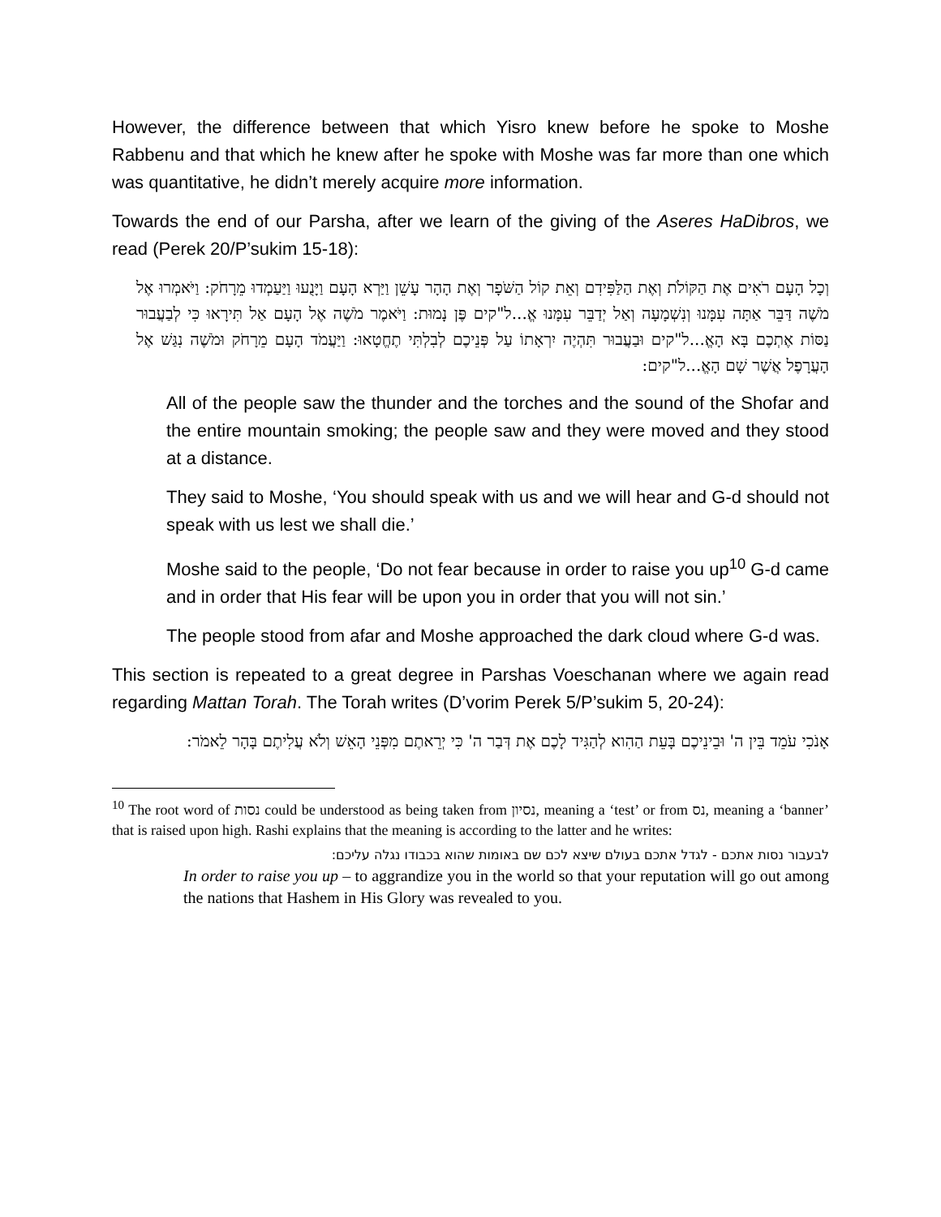However, the difference between that which Yisro knew before he spoke to Moshe Rabbenu and that which he knew after he spoke with Moshe was far more than one which was quantitative, he didn’t merely acquire more information.
Towards the end of our Parsha, after we learn of the giving of the Aseres HaDibros, we read (Perek 20/P’sukim 15-18):
וְכָל הָעָם רֹאִים אֶת הַקּוֹלֹת וְאֶת הַלַּפִּידִם וְאֵת קוֹל הַשֹּׁפָר וְאֶת הָהָר עָשֵׁן וַיַּרְא הָעָם וַיָּנֻעוּ וַיַּעַמְדוּ מֵרָחֹק: וַיֹּאמְרוּ אֶל מֹשֶׁה דַּבֵּר אַתָּה עִמָּנוּ וְנִשְׁמָעָה וְאַל יְדַבֵּר עִמָּנוּ אֱ...ל"קים פֶּן נָמוּת: וַיֹּאמֶר מֹשֶׁה אֶל הָעָם אַל תִּירָאוּ כִּי לְבַעֲבוּר נַסּוֹת אֶתְכֶם בָּא הָאֱ...ל"קים וּבַעֲבוּר תִּהְיֶה יִרְאָתוֹ עַל פְּנֵיכֶם לְבִלְתִּי תֶחֱטָאוּ: וַיַּעֲמֹד הָעָם מֵרָחֹק וּמֹשֶׁה נִגַּשׁ אֶל הָעֲרָפֶל אֲשֶׁר שָׁם הָאֱ...ל"קים:
All of the people saw the thunder and the torches and the sound of the Shofar and the entire mountain smoking; the people saw and they were moved and they stood at a distance.
They said to Moshe, ‘You should speak with us and we will hear and G-d should not speak with us lest we shall die.’
Moshe said to the people, ‘Do not fear because in order to raise you up<sup>10</sup> G-d came and in order that His fear will be upon you in order that you will not sin.’
The people stood from afar and Moshe approached the dark cloud where G-d was.
This section is repeated to a great degree in Parshas Voeschanan where we again read regarding Mattan Torah. The Torah writes (D’vorim Perek 5/P’sukim 5, 20-24):
אָנֹכִי עֹמֵד בֵּין ה' וּבֵינֵיכֶם בָּעֵת הַהִוא לְהַגִּיד לָכֶם אֶת דְּבַר ה' כִּי יְרֵאתֶם מִפְּנֵי הָאֵשׁ וְלֹא עֲלִיתֶם בָּהָר לֵאמֹר:
<sup>10</sup> The root word of נסות could be understood as being taken from נסיון, meaning a ‘test’ or from נס, meaning a ‘banner’ that is raised upon high. Rashi explains that the meaning is according to the latter and he writes:
לבעבור נסות אתכם - לגדל אתכם בעולם שיצא לכם שם באומות שהוא בכבודו נגלה עליכם:
In order to raise you up – to aggrandize you in the world so that your reputation will go out among the nations that Hashem in His Glory was revealed to you.